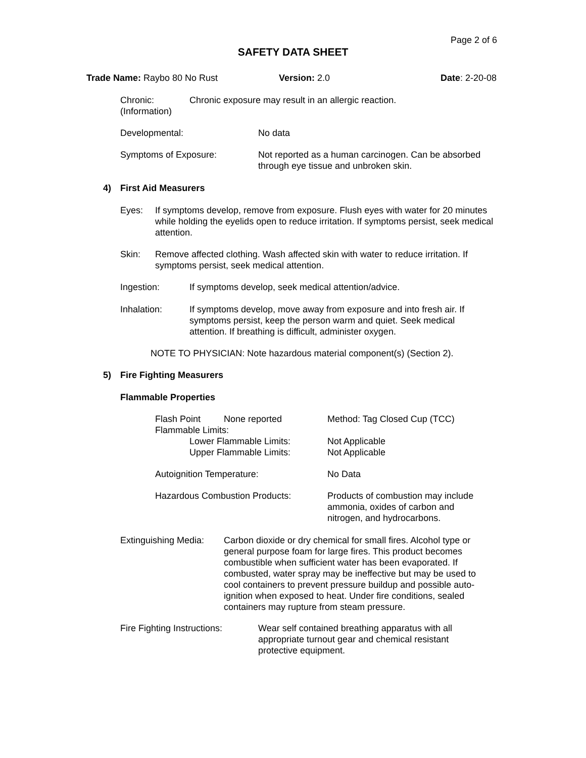Page 2 of 6
SAFETY DATA SHEET
Trade Name: Raybo 80 No Rust Version: 2.0 Date: 2-20-08
Chronic:
(Information)
Chronic exposure may result in an allergic reaction.
Developmental: No data
Symptoms of Exposure:
Not reported as a human carcinogen. Can be absorbed through eye tissue and unbroken skin.
4) First Aid Measurers
Eyes:
If symptoms develop, remove from exposure. Flush eyes with water for 20 minutes while holding the eyelids open to reduce irritation. If symptoms persist, seek medical attention.
Skin:
Remove affected clothing. Wash affected skin with water to reduce irritation. If symptoms persist, seek medical attention.
Ingestion:
If symptoms develop, seek medical attention/advice.
Inhalation:
If symptoms develop, move away from exposure and into fresh air. If symptoms persist, keep the person warm and quiet. Seek medical attention. If breathing is difficult, administer oxygen.
NOTE TO PHYSICIAN: Note hazardous material component(s) (Section 2).
5) Fire Fighting Measurers
Flammable Properties
Flash Point None reported Method: Tag Closed Cup (TCC)
Flammable Limits:
Lower Flammable Limits:
Upper Flammable Limits:
Not Applicable
Not Applicable
Autoignition Temperature: No Data
Hazardous Combustion Products:
Products of combustion may include ammonia, oxides of carbon and nitrogen, and hydrocarbons.
Extinguishing Media:
Carbon dioxide or dry chemical for small fires. Alcohol type or general purpose foam for large fires. This product becomes combustible when sufficient water has been evaporated. If combusted, water spray may be ineffective but may be used to cool containers to prevent pressure buildup and possible auto-ignition when exposed to heat. Under fire conditions, sealed containers may rupture from steam pressure.
Fire Fighting Instructions:
Wear self contained breathing apparatus with all appropriate turnout gear and chemical resistant protective equipment.